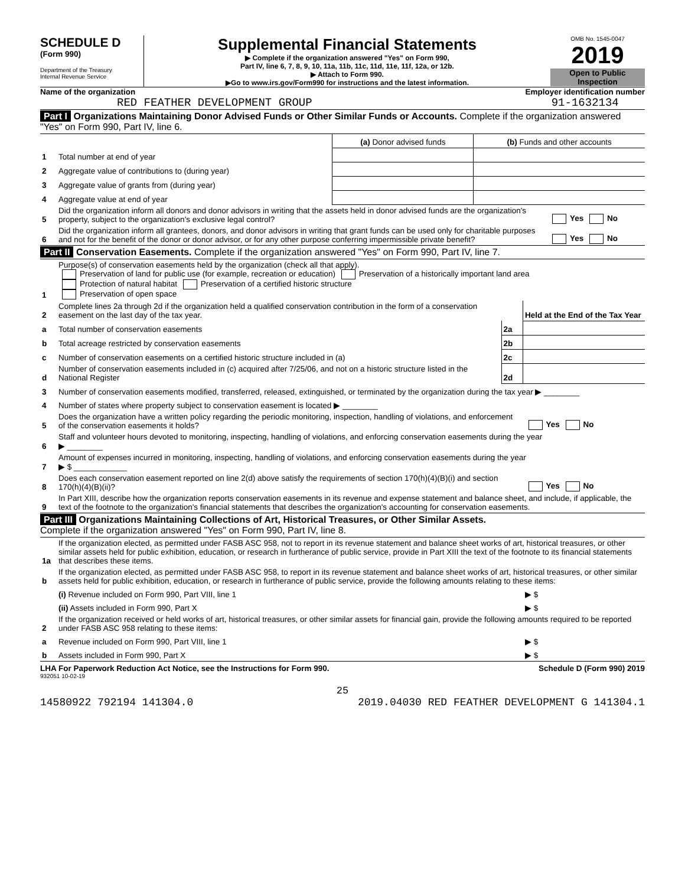SCHEDULE D
(Form 990)
Department of the Treasury
Internal Revenue Service
Supplemental Financial Statements
▶ Complete if the organization answered "Yes" on Form 990,
Part IV, line 6, 7, 8, 9, 10, 11a, 11b, 11c, 11d, 11e, 11f, 12a, or 12b.
▶ Attach to Form 990.
▶Go to www.irs.gov/Form990 for instructions and the latest information.
OMB No. 1545-0047
2019
Open to Public Inspection
Name of the organization
RED FEATHER DEVELOPMENT GROUP
Employer identification number
91-1632134
Part I Organizations Maintaining Donor Advised Funds or Other Similar Funds or Accounts. Complete if the organization answered "Yes" on Form 990, Part IV, line 6.
| | | (a) Donor advised funds | (b) Funds and other accounts |
| 1 | Total number at end of year | | |
| 2 | Aggregate value of contributions to (during year) | | |
| 3 | Aggregate value of grants from (during year) | | |
| 4 | Aggregate value at end of year | | |
| 5 | Did the organization inform all donors and donor advisors in writing that the assets held in donor advised funds are the organization's property, subject to the organization's exclusive legal control? | Yes No |
| 6 | Did the organization inform all grantees, donors, and donor advisors in writing that grant funds can be used only for charitable purposes and not for the benefit of the donor or donor advisor, or for any other purpose conferring impermissible private benefit? | Yes No |
Part II Conservation Easements. Complete if the organization answered "Yes" on Form 990, Part IV, line 7.
| 1 | Purpose(s) of conservation easements held by the organization (check all that apply). Preservation of land for public use (for example, recreation or education) Preservation of a historically important land area Protection of natural habitat Preservation of a certified historic structure Preservation of open space | | |
| 2 | Complete lines 2a through 2d if the organization held a qualified conservation contribution in the form of a conservation easement on the last day of the tax year. | | Held at the End of the Tax Year |
| a | Total number of conservation easements | 2a | |
| b | Total acreage restricted by conservation easements | 2b | |
| c | Number of conservation easements on a certified historic structure included in (a) | 2c | |
| d | Number of conservation easements included in (c) acquired after 7/25/06, and not on a historic structure listed in the National Register | 2d | |
| 3 | Number of conservation easements modified, transferred, released, extinguished, or terminated by the organization during the tax year ▶ ________ | | |
| 4 | Number of states where property subject to conservation easement is located ▶ ________ | | |
| 5 | Does the organization have a written policy regarding the periodic monitoring, inspection, handling of violations, and enforcement of the conservation easements it holds? | | Yes No |
| 6 | Staff and volunteer hours devoted to monitoring, inspecting, handling of violations, and enforcing conservation easements during the year ▶ ________ | | |
| 7 | Amount of expenses incurred in monitoring, inspecting, handling of violations, and enforcing conservation easements during the year ▶ $ ____________ | | |
| 8 | Does each conservation easement reported on line 2(d) above satisfy the requirements of section 170(h)(4)(B)(i) and section 170(h)(4)(B)(ii)? | | Yes No |
| 9 | In Part XIII, describe how the organization reports conservation easements in its revenue and expense statement and balance sheet, and include, if applicable, the text of the footnote to the organization's financial statements that describes the organization's accounting for conservation easements. | | |
Part III Organizations Maintaining Collections of Art, Historical Treasures, or Other Similar Assets.
Complete if the organization answered "Yes" on Form 990, Part IV, line 8.
| 1a | If the organization elected, as permitted under FASB ASC 958, not to report in its revenue statement and balance sheet works of art, historical treasures, or other similar assets held for public exhibition, education, or research in furtherance of public service, provide in Part XIII the text of the footnote to its financial statements that describes these items. | |
| b | If the organization elected, as permitted under FASB ASC 958, to report in its revenue statement and balance sheet works of art, historical treasures, or other similar assets held for public exhibition, education, or research in furtherance of public service, provide the following amounts relating to these items: | |
| | (i) Revenue included on Form 990, Part VIII, line 1 | ▶ $ |
| | (ii) Assets included in Form 990, Part X | ▶ $ |
| 2 | If the organization received or held works of art, historical treasures, or other similar assets for financial gain, provide the following amounts required to be reported under FASB ASC 958 relating to these items: | |
| a | Revenue included on Form 990, Part VIII, line 1 | ▶ $ |
| b | Assets included in Form 990, Part X | ▶ $ |
LHA For Paperwork Reduction Act Notice, see the Instructions for Form 990. Schedule D (Form 990) 2019
932051 10-02-19
25
14580922 792194 141304.0 2019.04030 RED FEATHER DEVELOPMENT G 141304.1